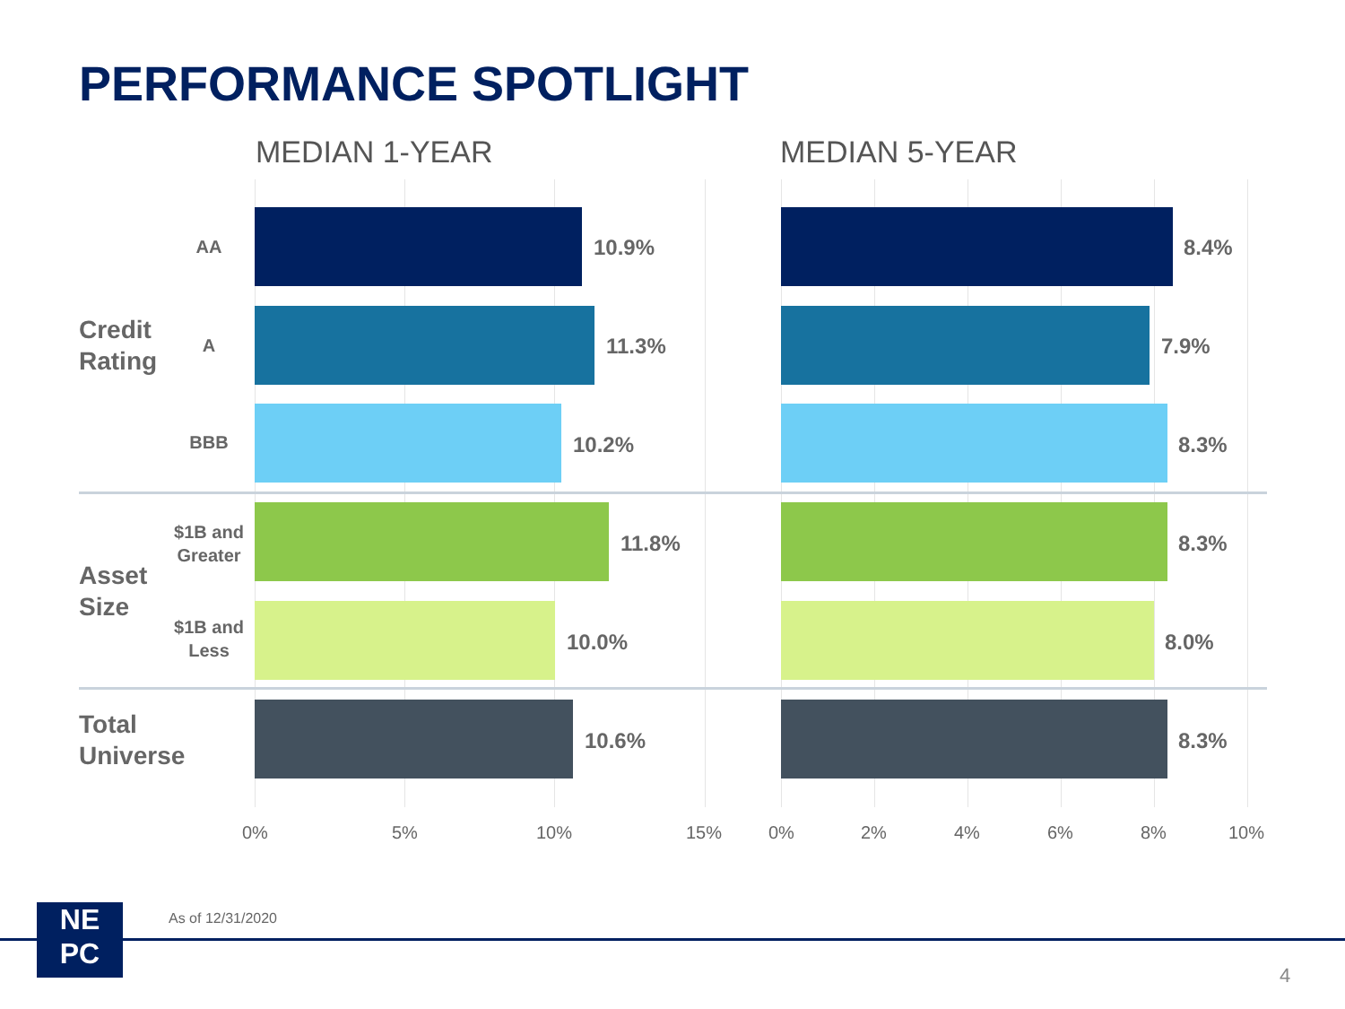PERFORMANCE SPOTLIGHT
MEDIAN 1-YEAR MEDIAN 5-YEAR
Credit
Rating
Asset
Size
Total
Universe
AA
A
BBB
$1B and Greater
$1B and Less
10.9% 8.4%
11.3% 7.9%
10.2% 8.3%
11.8% 8.3%
10.0% 8.0%
10.6% 8.3%
0% 5% 10% 15% 0% 2% 4% 6% 8% 10%
NE
PC
As of 12/31/2020
4